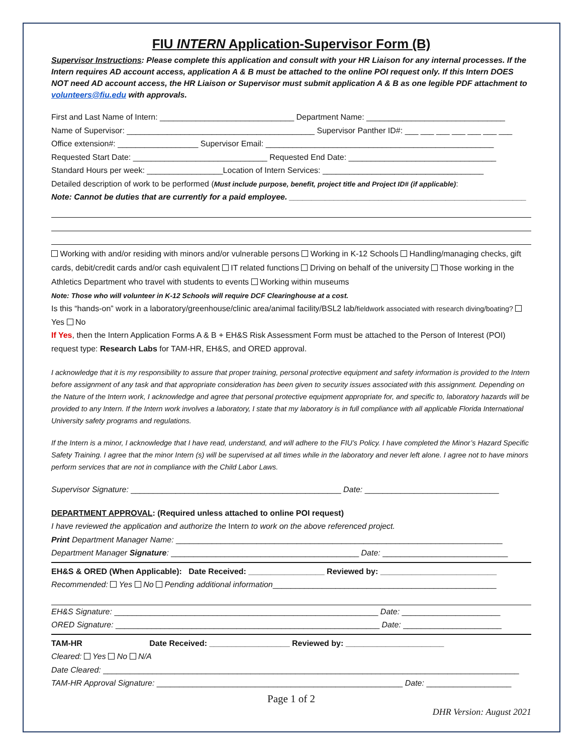FIU INTERN Application-Supervisor Form (B)
Supervisor Instructions: Please complete this application and consult with your HR Liaison for any internal processes. If the Intern requires AD account access, application A & B must be attached to the online POI request only. If this Intern DOES NOT need AD account access, the HR Liaison or Supervisor must submit application A & B as one legible PDF attachment to volunteers@fiu.edu with approvals.
First and Last Name of Intern: ______________________________ Department Name: _______________________________
Name of Supervisor: __________________________________________ Supervisor Panther ID#: ___ ___ ___ ___ ___ ___ ___
Office extension#: __________________ Supervisor Email: ___________________________________________________
Requested Start Date: ______________________________ Requested End Date: _________________________________
Standard Hours per week: _________________Location of Intern Services: ____________________________________
Detailed description of work to be performed (Must include purpose, benefit, project title and Project ID# (if applicable):
Note: Cannot be duties that are currently for a paid employee. _____________________________________________________
Working with and/or residing with minors and/or vulnerable persons Working in K-12 Schools Handling/managing checks, gift cards, debit/credit cards and/or cash equivalent IT related functions Driving on behalf of the university Those working in the Athletics Department who travel with students to events Working within museums
Note: Those who will volunteer in K-12 Schools will require DCF Clearinghouse at a cost.
Is this “hands-on” work in a laboratory/greenhouse/clinic area/animal facility/BSL2 lab/fieldwork associated with research diving/boating? Yes No
If Yes, then the Intern Application Forms A & B + EH&S Risk Assessment Form must be attached to the Person of Interest (POI) request type: Research Labs for TAM-HR, EH&S, and ORED approval.
I acknowledge that it is my responsibility to assure that proper training, personal protective equipment and safety information is provided to the Intern before assignment of any task and that appropriate consideration has been given to security issues associated with this assignment. Depending on the Nature of the Intern work, I acknowledge and agree that personal protective equipment appropriate for, and specific to, laboratory hazards will be provided to any Intern. If the Intern work involves a laboratory, I state that my laboratory is in full compliance with all applicable Florida International University safety programs and regulations.
If the Intern is a minor, I acknowledge that I have read, understand, and will adhere to the FIU’s Policy. I have completed the Minor’s Hazard Specific Safety Training. I agree that the minor Intern (s) will be supervised at all times while in the laboratory and never left alone. I agree not to have minors perform services that are not in compliance with the Child Labor Laws.
Supervisor Signature: _______________________________________________ Date: ______________________________
DEPARTMENT APPROVAL: (Required unless attached to online POI request)
I have reviewed the application and authorize the Intern to work on the above referenced project.
Print Department Manager Name: _________________________________________________________________________
Department Manager Signature: __________________________________________ Date: ____________________________
EH&S & ORED (When Applicable): Date Received: _________________ Reviewed by: __________________________
Recommended: Yes No Pending additional information__________________________________________________
EH&S Signature: ___________________________________________________________ Date: ______________________
ORED Signature: ___________________________________________________________ Date: ______________________
TAM-HR Date Received: __________________ Reviewed by: ______________________
Cleared: Yes No N/A
Date Cleared: _____________________________________________________________________________________________
TAM-HR Approval Signature: _______________________________________________________ Date: ___________________
Page 1 of 2
DHR Version: August 2021